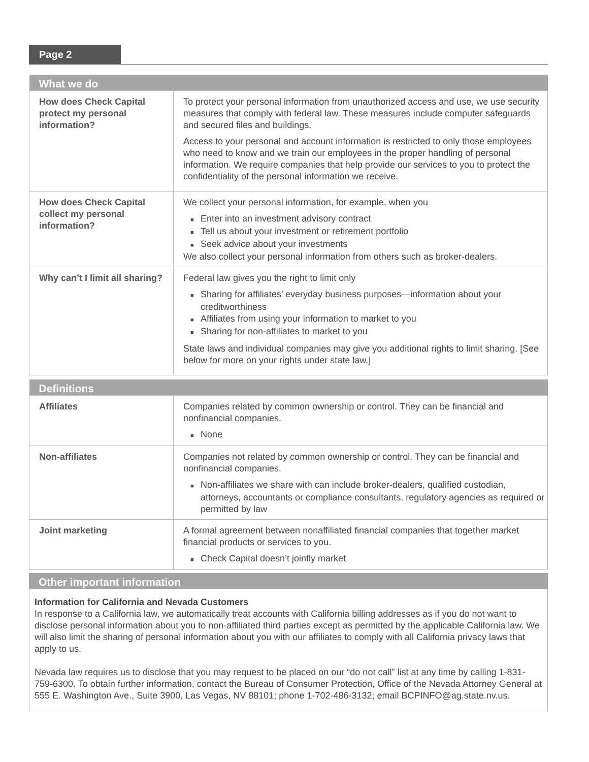Page 2
| What we do | |
| --- | --- |
| How does Check Capital protect my personal information? | To protect your personal information from unauthorized access and use, we use security measures that comply with federal law. These measures include computer safeguards and secured files and buildings. Access to your personal and account information is restricted to only those employees who need to know and we train our employees in the proper handling of personal information. We require companies that help provide our services to you to protect the confidentiality of the personal information we receive. |
| How does Check Capital collect my personal information? | We collect your personal information, for example, when you ■ Enter into an investment advisory contract ■ Tell us about your investment or retirement portfolio ■ Seek advice about your investments We also collect your personal information from others such as broker-dealers. |
| Why can’t I limit all sharing? | Federal law gives you the right to limit only ■ Sharing for affiliates’ everyday business purposes—information about your creditworthiness ■ Affiliates from using your information to market to you ■ Sharing for non-affiliates to market to you State laws and individual companies may give you additional rights to limit sharing. [See below for more on your rights under state law.] |
| Definitions | |
| --- | --- |
| Affiliates | Companies related by common ownership or control. They can be financial and nonfinancial companies. ■ None |
| Non-affiliates | Companies not related by common ownership or control. They can be financial and nonfinancial companies. ■ Non-affiliates we share with can include broker-dealers, qualified custodian, attorneys, accountants or compliance consultants, regulatory agencies as required or permitted by law |
| Joint marketing | A formal agreement between nonaffiliated financial companies that together market financial products or services to you. ■ Check Capital doesn’t jointly market |
| Other important information |
| --- |
Information for California and Nevada Customers
In response to a California law, we automatically treat accounts with California billing addresses as if you do not want to disclose personal information about you to non-affiliated third parties except as permitted by the applicable California law. We will also limit the sharing of personal information about you with our affiliates to comply with all California privacy laws that apply to us.
Nevada law requires us to disclose that you may request to be placed on our “do not call” list at any time by calling 1-831-759-6300. To obtain further information, contact the Bureau of Consumer Protection, Office of the Nevada Attorney General at 555 E. Washington Ave., Suite 3900, Las Vegas, NV 88101; phone 1-702-486-3132; email BCPINFO@ag.state.nv.us.